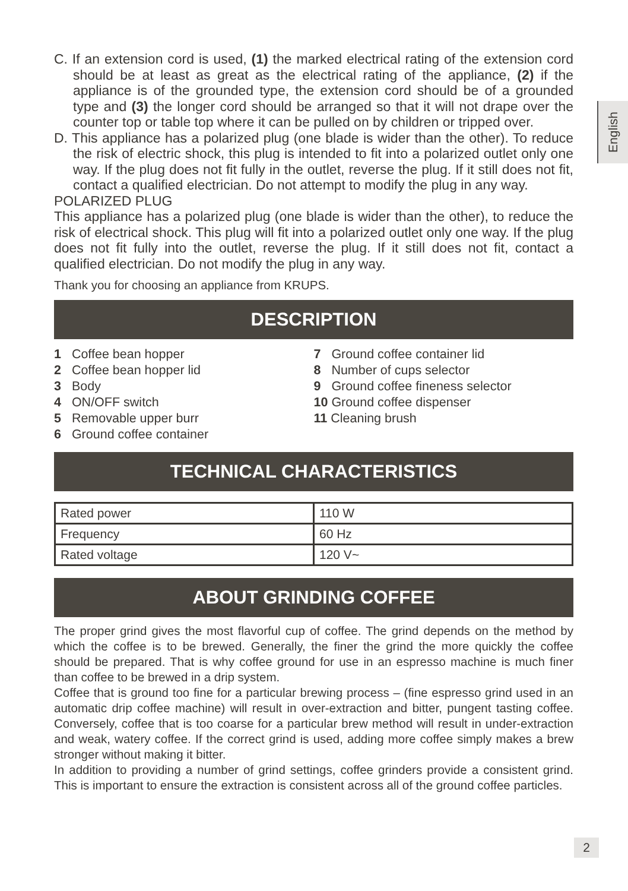English
C. If an extension cord is used, (1) the marked electrical rating of the extension cord should be at least as great as the electrical rating of the appliance, (2) if the appliance is of the grounded type, the extension cord should be of a grounded type and (3) the longer cord should be arranged so that it will not drape over the counter top or table top where it can be pulled on by children or tripped over.
D. This appliance has a polarized plug (one blade is wider than the other). To reduce the risk of electric shock, this plug is intended to fit into a polarized outlet only one way. If the plug does not fit fully in the outlet, reverse the plug. If it still does not fit, contact a qualified electrician. Do not attempt to modify the plug in any way.
POLARIZED PLUG
This appliance has a polarized plug (one blade is wider than the other), to reduce the risk of electrical shock. This plug will fit into a polarized outlet only one way. If the plug does not fit fully into the outlet, reverse the plug. If it still does not fit, contact a qualified electrician. Do not modify the plug in any way.
Thank you for choosing an appliance from KRUPS.
DESCRIPTION
1 Coffee bean hopper
2 Coffee bean hopper lid
3 Body
4 ON/OFF switch
5 Removable upper burr
6 Ground coffee container
7 Ground coffee container lid
8 Number of cups selector
9 Ground coffee fineness selector
10 Ground coffee dispenser
11 Cleaning brush
TECHNICAL CHARACTERISTICS
| Rated power | 110 W |
| Frequency | 60 Hz |
| Rated voltage | 120 V~ |
ABOUT GRINDING COFFEE
The proper grind gives the most flavorful cup of coffee. The grind depends on the method by which the coffee is to be brewed. Generally, the finer the grind the more quickly the coffee should be prepared. That is why coffee ground for use in an espresso machine is much finer than coffee to be brewed in a drip system.
Coffee that is ground too fine for a particular brewing process – (fine espresso grind used in an automatic drip coffee machine) will result in over-extraction and bitter, pungent tasting coffee. Conversely, coffee that is too coarse for a particular brew method will result in under-extraction and weak, watery coffee. If the correct grind is used, adding more coffee simply makes a brew stronger without making it bitter.
In addition to providing a number of grind settings, coffee grinders provide a consistent grind. This is important to ensure the extraction is consistent across all of the ground coffee particles.
2